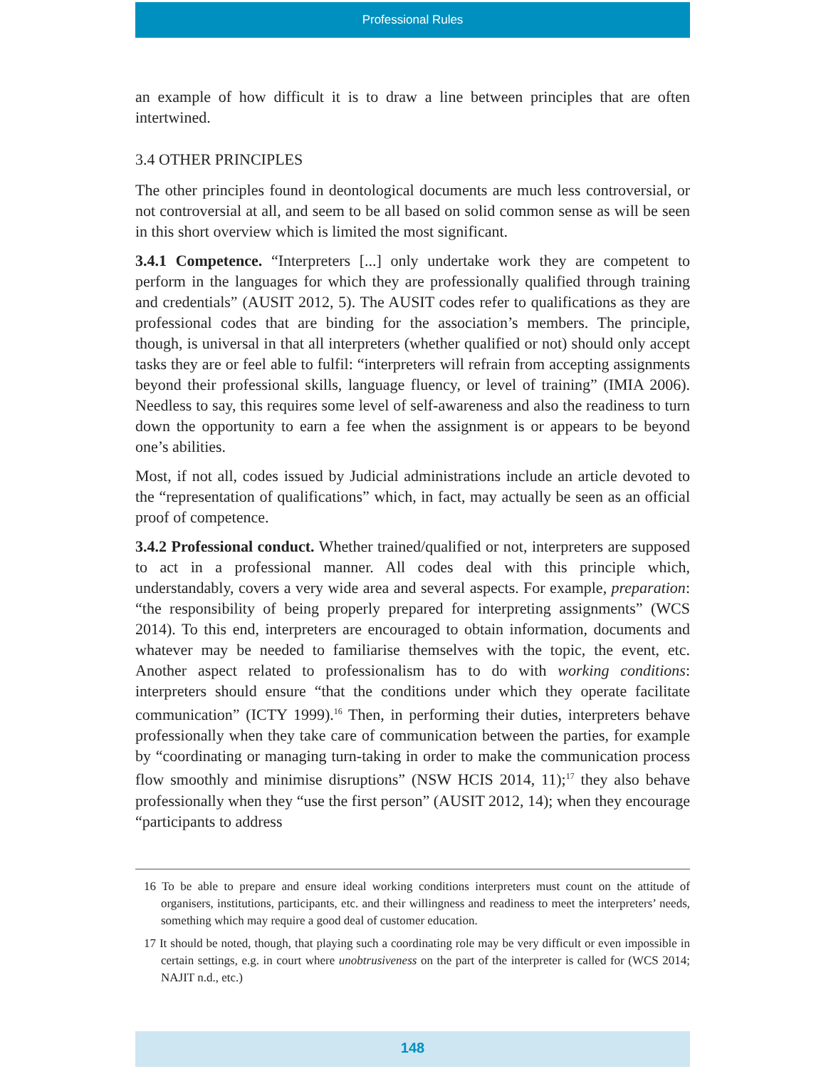Professional Rules
an example of how difficult it is to draw a line between principles that are often intertwined.
3.4 OTHER PRINCIPLES
The other principles found in deontological documents are much less controversial, or not controversial at all, and seem to be all based on solid common sense as will be seen in this short overview which is limited the most significant.
3.4.1 Competence. “Interpreters [...] only undertake work they are competent to perform in the languages for which they are professionally qualified through training and credentials” (AUSIT 2012, 5). The AUSIT codes refer to qualifications as they are professional codes that are binding for the association’s members. The principle, though, is universal in that all interpreters (whether qualified or not) should only accept tasks they are or feel able to fulfil: “interpreters will refrain from accepting assignments beyond their professional skills, language fluency, or level of training” (IMIA 2006). Needless to say, this requires some level of self-awareness and also the readiness to turn down the opportunity to earn a fee when the assignment is or appears to be beyond one’s abilities.
Most, if not all, codes issued by Judicial administrations include an article devoted to the “representation of qualifications” which, in fact, may actually be seen as an official proof of competence.
3.4.2 Professional conduct. Whether trained/qualified or not, interpreters are supposed to act in a professional manner. All codes deal with this principle which, understandably, covers a very wide area and several aspects. For example, preparation: “the responsibility of being properly prepared for interpreting assignments” (WCS 2014). To this end, interpreters are encouraged to obtain information, documents and whatever may be needed to familiarise themselves with the topic, the event, etc. Another aspect related to professionalism has to do with working conditions: interpreters should ensure “that the conditions under which they operate facilitate communication” (ICTY 1999).<sup>16</sup> Then, in performing their duties, interpreters behave professionally when they take care of communication between the parties, for example by “coordinating or managing turn-taking in order to make the communication process flow smoothly and minimise disruptions” (NSW HCIS 2014, 11);<sup>17</sup> they also behave professionally when they “use the first person” (AUSIT 2012, 14); when they encourage “participants to address
16 To be able to prepare and ensure ideal working conditions interpreters must count on the attitude of organisers, institutions, participants, etc. and their willingness and readiness to meet the interpreters’ needs, something which may require a good deal of customer education.
17 It should be noted, though, that playing such a coordinating role may be very difficult or even impossible in certain settings, e.g. in court where unobtrusiveness on the part of the interpreter is called for (WCS 2014; NAJIT n.d., etc.)
148